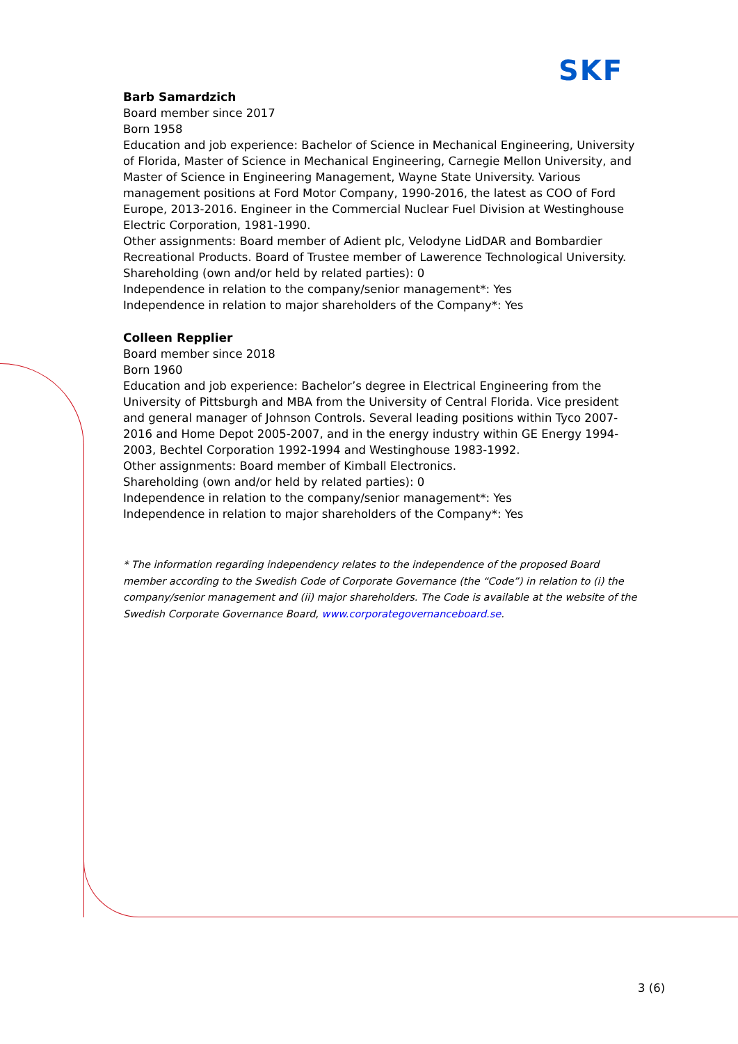SKF
Barb Samardzich
Board member since 2017
Born 1958
Education and job experience: Bachelor of Science in Mechanical Engineering, University of Florida, Master of Science in Mechanical Engineering, Carnegie Mellon University, and Master of Science in Engineering Management, Wayne State University. Various management positions at Ford Motor Company, 1990-2016, the latest as COO of Ford Europe, 2013-2016. Engineer in the Commercial Nuclear Fuel Division at Westinghouse Electric Corporation, 1981-1990.
Other assignments: Board member of Adient plc, Velodyne LidDAR and Bombardier Recreational Products. Board of Trustee member of Lawerence Technological University.
Shareholding (own and/or held by related parties): 0
Independence in relation to the company/senior management*: Yes
Independence in relation to major shareholders of the Company*: Yes
Colleen Repplier
Board member since 2018
Born 1960
Education and job experience: Bachelor’s degree in Electrical Engineering from the University of Pittsburgh and MBA from the University of Central Florida. Vice president and general manager of Johnson Controls. Several leading positions within Tyco 2007-2016 and Home Depot 2005-2007, and in the energy industry within GE Energy 1994-2003, Bechtel Corporation 1992-1994 and Westinghouse 1983-1992.
Other assignments: Board member of Kimball Electronics.
Shareholding (own and/or held by related parties): 0
Independence in relation to the company/senior management*: Yes
Independence in relation to major shareholders of the Company*: Yes
* The information regarding independency relates to the independence of the proposed Board member according to the Swedish Code of Corporate Governance (the “Code”) in relation to (i) the company/senior management and (ii) major shareholders. The Code is available at the website of the Swedish Corporate Governance Board, www.corporategovernanceboard.se.
3 (6)